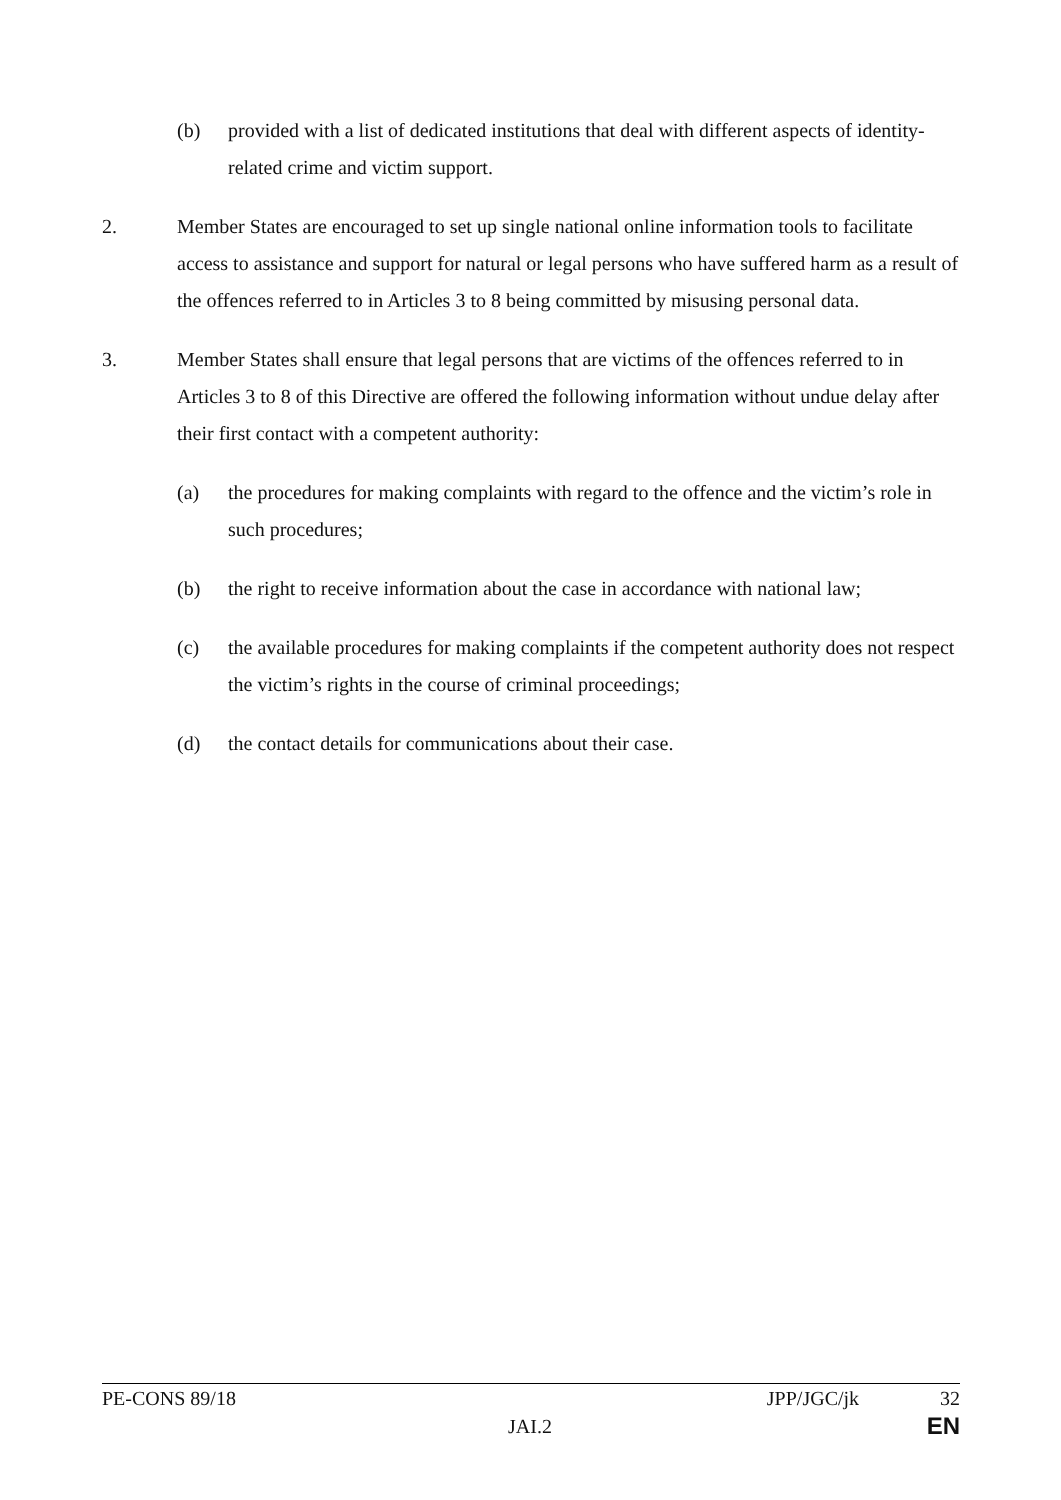(b) provided with a list of dedicated institutions that deal with different aspects of identity-related crime and victim support.
2. Member States are encouraged to set up single national online information tools to facilitate access to assistance and support for natural or legal persons who have suffered harm as a result of the offences referred to in Articles 3 to 8 being committed by misusing personal data.
3. Member States shall ensure that legal persons that are victims of the offences referred to in Articles 3 to 8 of this Directive are offered the following information without undue delay after their first contact with a competent authority:
(a) the procedures for making complaints with regard to the offence and the victim’s role in such procedures;
(b) the right to receive information about the case in accordance with national law;
(c) the available procedures for making complaints if the competent authority does not respect the victim’s rights in the course of criminal proceedings;
(d) the contact details for communications about their case.
PE-CONS 89/18 JPP/JGC/jk 32
JAI.2 EN